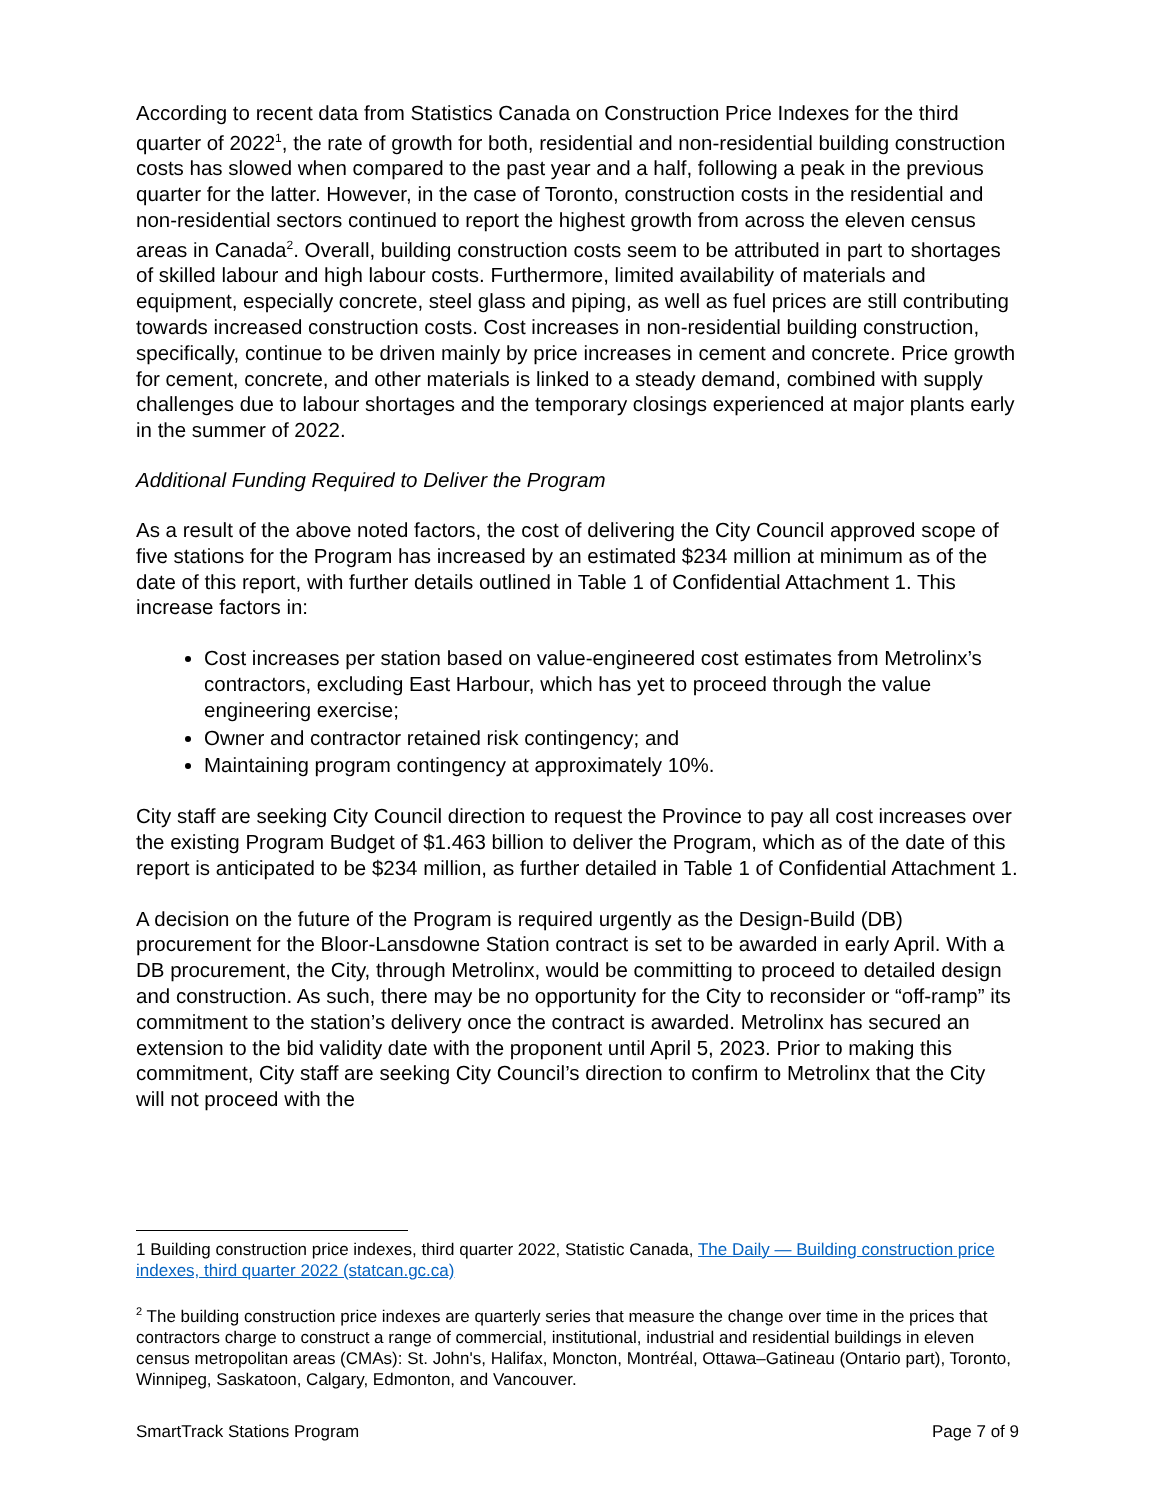According to recent data from Statistics Canada on Construction Price Indexes for the third quarter of 2022<sup>1</sup>, the rate of growth for both, residential and non-residential building construction costs has slowed when compared to the past year and a half, following a peak in the previous quarter for the latter. However, in the case of Toronto, construction costs in the residential and non-residential sectors continued to report the highest growth from across the eleven census areas in Canada<sup>2</sup>. Overall, building construction costs seem to be attributed in part to shortages of skilled labour and high labour costs. Furthermore, limited availability of materials and equipment, especially concrete, steel glass and piping, as well as fuel prices are still contributing towards increased construction costs. Cost increases in non-residential building construction, specifically, continue to be driven mainly by price increases in cement and concrete. Price growth for cement, concrete, and other materials is linked to a steady demand, combined with supply challenges due to labour shortages and the temporary closings experienced at major plants early in the summer of 2022.
Additional Funding Required to Deliver the Program
As a result of the above noted factors, the cost of delivering the City Council approved scope of five stations for the Program has increased by an estimated $234 million at minimum as of the date of this report, with further details outlined in Table 1 of Confidential Attachment 1. This increase factors in:
Cost increases per station based on value-engineered cost estimates from Metrolinx’s contractors, excluding East Harbour, which has yet to proceed through the value engineering exercise;
Owner and contractor retained risk contingency; and
Maintaining program contingency at approximately 10%.
City staff are seeking City Council direction to request the Province to pay all cost increases over the existing Program Budget of $1.463 billion to deliver the Program, which as of the date of this report is anticipated to be $234 million, as further detailed in Table 1 of Confidential Attachment 1.
A decision on the future of the Program is required urgently as the Design-Build (DB) procurement for the Bloor-Lansdowne Station contract is set to be awarded in early April. With a DB procurement, the City, through Metrolinx, would be committing to proceed to detailed design and construction. As such, there may be no opportunity for the City to reconsider or “off-ramp” its commitment to the station’s delivery once the contract is awarded. Metrolinx has secured an extension to the bid validity date with the proponent until April 5, 2023. Prior to making this commitment, City staff are seeking City Council’s direction to confirm to Metrolinx that the City will not proceed with the
1 Building construction price indexes, third quarter 2022, Statistic Canada, The Daily — Building construction price indexes, third quarter 2022 (statcan.gc.ca)
<sup>2</sup> The building construction price indexes are quarterly series that measure the change over time in the prices that contractors charge to construct a range of commercial, institutional, industrial and residential buildings in eleven census metropolitan areas (CMAs): St. John's, Halifax, Moncton, Montréal, Ottawa–Gatineau (Ontario part), Toronto, Winnipeg, Saskatoon, Calgary, Edmonton, and Vancouver.
SmartTrack Stations Program Page 7 of 9